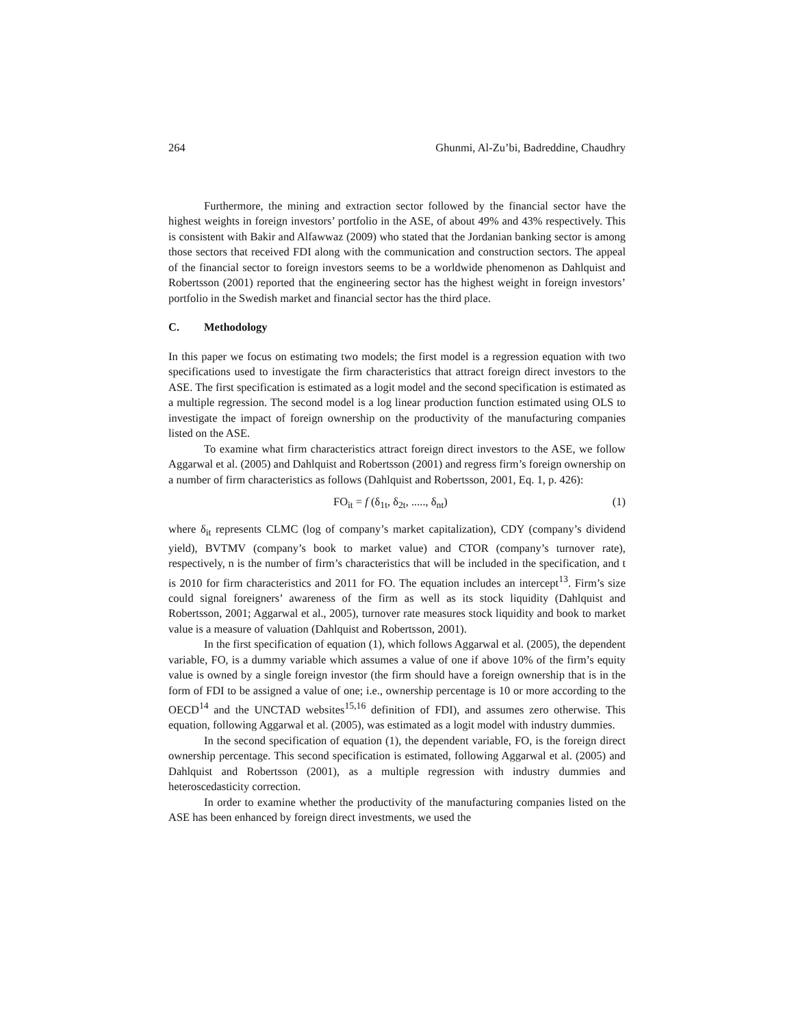264 Ghunmi, Al-Zu’bi, Badreddine, Chaudhry
Furthermore, the mining and extraction sector followed by the financial sector have the highest weights in foreign investors’ portfolio in the ASE, of about 49% and 43% respectively. This is consistent with Bakir and Alfawwaz (2009) who stated that the Jordanian banking sector is among those sectors that received FDI along with the communication and construction sectors. The appeal of the financial sector to foreign investors seems to be a worldwide phenomenon as Dahlquist and Robertsson (2001) reported that the engineering sector has the highest weight in foreign investors’ portfolio in the Swedish market and financial sector has the third place.
C. Methodology
In this paper we focus on estimating two models; the first model is a regression equation with two specifications used to investigate the firm characteristics that attract foreign direct investors to the ASE. The first specification is estimated as a logit model and the second specification is estimated as a multiple regression. The second model is a log linear production function estimated using OLS to investigate the impact of foreign ownership on the productivity of the manufacturing companies listed on the ASE.
To examine what firm characteristics attract foreign direct investors to the ASE, we follow Aggarwal et al. (2005) and Dahlquist and Robertsson (2001) and regress firm’s foreign ownership on a number of firm characteristics as follows (Dahlquist and Robertsson, 2001, Eq. 1, p. 426):
FO<sub>it</sub> = f (δ<sub>1t</sub>, δ<sub>2t</sub>, ....., δ<sub>nt</sub>) (1)
where δ<sub>it</sub> represents CLMC (log of company’s market capitalization), CDY (company’s dividend yield), BVTMV (company’s book to market value) and CTOR (company’s turnover rate), respectively, n is the number of firm’s characteristics that will be included in the specification, and t is 2010 for firm characteristics and 2011 for FO. The equation includes an intercept<sup>13</sup>. Firm’s size could signal foreigners’ awareness of the firm as well as its stock liquidity (Dahlquist and Robertsson, 2001; Aggarwal et al., 2005), turnover rate measures stock liquidity and book to market value is a measure of valuation (Dahlquist and Robertsson, 2001).
In the first specification of equation (1), which follows Aggarwal et al. (2005), the dependent variable, FO, is a dummy variable which assumes a value of one if above 10% of the firm’s equity value is owned by a single foreign investor (the firm should have a foreign ownership that is in the form of FDI to be assigned a value of one; i.e., ownership percentage is 10 or more according to the OECD<sup>14</sup> and the UNCTAD websites<sup>15,16</sup> definition of FDI), and assumes zero otherwise. This equation, following Aggarwal et al. (2005), was estimated as a logit model with industry dummies.
In the second specification of equation (1), the dependent variable, FO, is the foreign direct ownership percentage. This second specification is estimated, following Aggarwal et al. (2005) and Dahlquist and Robertsson (2001), as a multiple regression with industry dummies and heteroscedasticity correction.
In order to examine whether the productivity of the manufacturing companies listed on the ASE has been enhanced by foreign direct investments, we used the